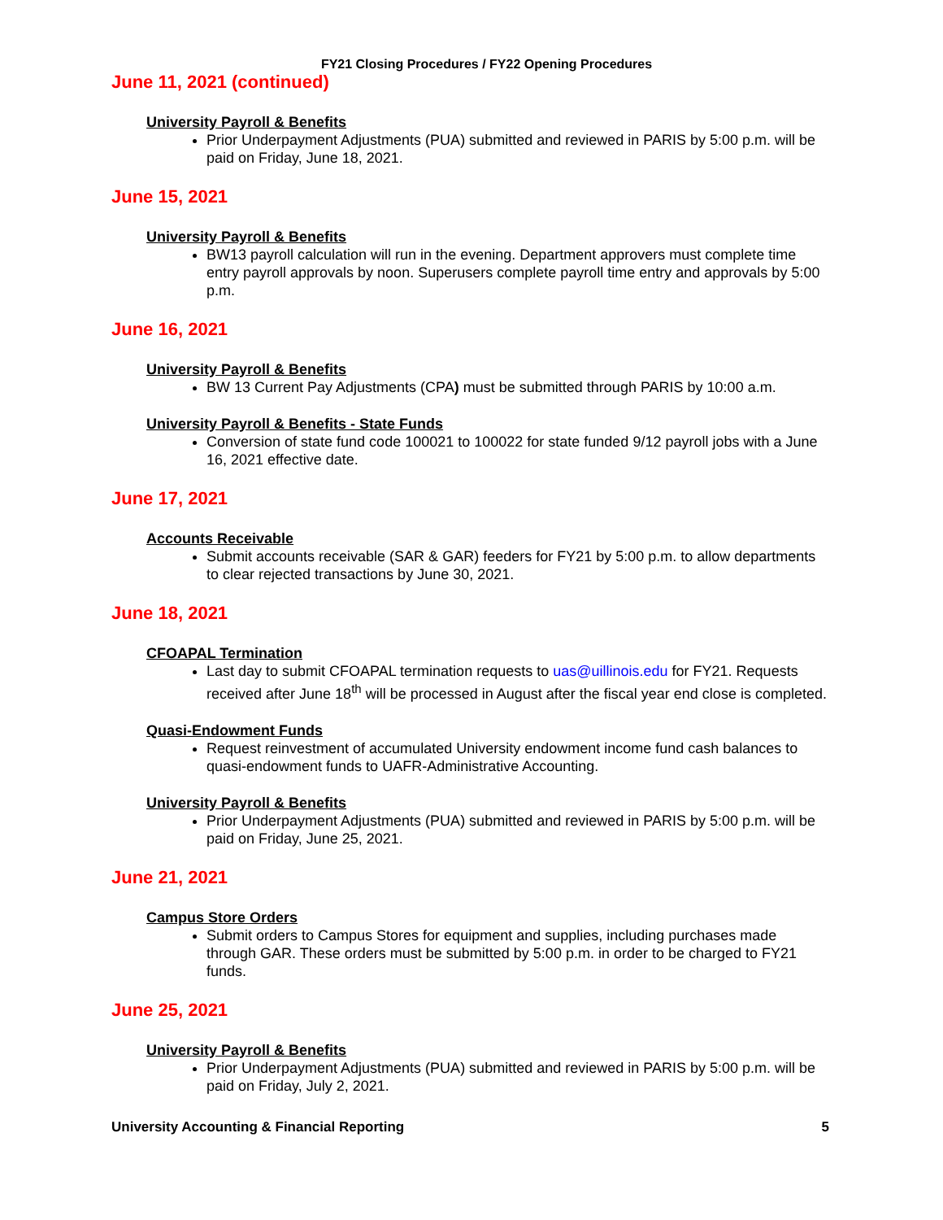FY21 Closing Procedures / FY22 Opening Procedures
June 11, 2021 (continued)
University Payroll & Benefits
Prior Underpayment Adjustments (PUA) submitted and reviewed in PARIS by 5:00 p.m. will be paid on Friday, June 18, 2021.
June 15, 2021
University Payroll & Benefits
BW13 payroll calculation will run in the evening. Department approvers must complete time entry payroll approvals by noon. Superusers complete payroll time entry and approvals by 5:00 p.m.
June 16, 2021
University Payroll & Benefits
BW 13 Current Pay Adjustments (CPA) must be submitted through PARIS by 10:00 a.m.
University Payroll & Benefits - State Funds
Conversion of state fund code 100021 to 100022 for state funded 9/12 payroll jobs with a June 16, 2021 effective date.
June 17, 2021
Accounts Receivable
Submit accounts receivable (SAR & GAR) feeders for FY21 by 5:00 p.m. to allow departments to clear rejected transactions by June 30, 2021.
June 18, 2021
CFOAPAL Termination
Last day to submit CFOAPAL termination requests to uas@uillinois.edu for FY21. Requests received after June 18<sup>th</sup> will be processed in August after the fiscal year end close is completed.
Quasi-Endowment Funds
Request reinvestment of accumulated University endowment income fund cash balances to quasi-endowment funds to UAFR-Administrative Accounting.
University Payroll & Benefits
Prior Underpayment Adjustments (PUA) submitted and reviewed in PARIS by 5:00 p.m. will be paid on Friday, June 25, 2021.
June 21, 2021
Campus Store Orders
Submit orders to Campus Stores for equipment and supplies, including purchases made through GAR. These orders must be submitted by 5:00 p.m. in order to be charged to FY21 funds.
June 25, 2021
University Payroll & Benefits
Prior Underpayment Adjustments (PUA) submitted and reviewed in PARIS by 5:00 p.m. will be paid on Friday, July 2, 2021.
University Accounting & Financial Reporting 5